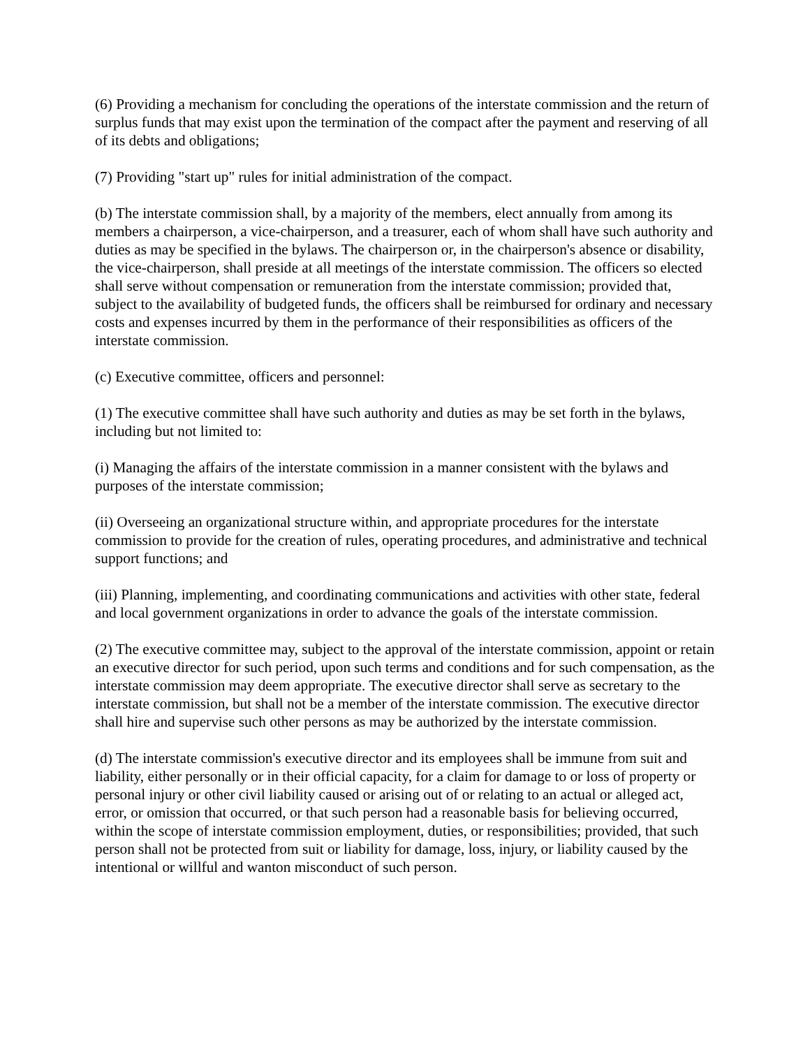(6) Providing a mechanism for concluding the operations of the interstate commission and the return of surplus funds that may exist upon the termination of the compact after the payment and reserving of all of its debts and obligations;
(7) Providing "start up" rules for initial administration of the compact.
(b) The interstate commission shall, by a majority of the members, elect annually from among its members a chairperson, a vice-chairperson, and a treasurer, each of whom shall have such authority and duties as may be specified in the bylaws. The chairperson or, in the chairperson's absence or disability, the vice-chairperson, shall preside at all meetings of the interstate commission. The officers so elected shall serve without compensation or remuneration from the interstate commission; provided that, subject to the availability of budgeted funds, the officers shall be reimbursed for ordinary and necessary costs and expenses incurred by them in the performance of their responsibilities as officers of the interstate commission.
(c) Executive committee, officers and personnel:
(1) The executive committee shall have such authority and duties as may be set forth in the bylaws, including but not limited to:
(i) Managing the affairs of the interstate commission in a manner consistent with the bylaws and purposes of the interstate commission;
(ii) Overseeing an organizational structure within, and appropriate procedures for the interstate commission to provide for the creation of rules, operating procedures, and administrative and technical support functions; and
(iii) Planning, implementing, and coordinating communications and activities with other state, federal and local government organizations in order to advance the goals of the interstate commission.
(2) The executive committee may, subject to the approval of the interstate commission, appoint or retain an executive director for such period, upon such terms and conditions and for such compensation, as the interstate commission may deem appropriate. The executive director shall serve as secretary to the interstate commission, but shall not be a member of the interstate commission. The executive director shall hire and supervise such other persons as may be authorized by the interstate commission.
(d) The interstate commission's executive director and its employees shall be immune from suit and liability, either personally or in their official capacity, for a claim for damage to or loss of property or personal injury or other civil liability caused or arising out of or relating to an actual or alleged act, error, or omission that occurred, or that such person had a reasonable basis for believing occurred, within the scope of interstate commission employment, duties, or responsibilities; provided, that such person shall not be protected from suit or liability for damage, loss, injury, or liability caused by the intentional or willful and wanton misconduct of such person.